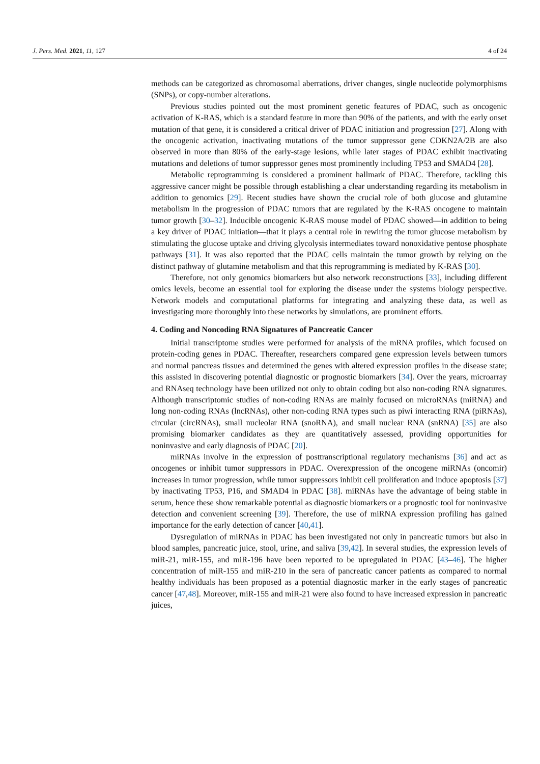J. Pers. Med. 2021, 11, 127 4 of 24
methods can be categorized as chromosomal aberrations, driver changes, single nucleotide polymorphisms (SNPs), or copy-number alterations.
Previous studies pointed out the most prominent genetic features of PDAC, such as oncogenic activation of K-RAS, which is a standard feature in more than 90% of the patients, and with the early onset mutation of that gene, it is considered a critical driver of PDAC initiation and progression [27]. Along with the oncogenic activation, inactivating mutations of the tumor suppressor gene CDKN2A/2B are also observed in more than 80% of the early-stage lesions, while later stages of PDAC exhibit inactivating mutations and deletions of tumor suppressor genes most prominently including TP53 and SMAD4 [28].
Metabolic reprogramming is considered a prominent hallmark of PDAC. Therefore, tackling this aggressive cancer might be possible through establishing a clear understanding regarding its metabolism in addition to genomics [29]. Recent studies have shown the crucial role of both glucose and glutamine metabolism in the progression of PDAC tumors that are regulated by the K-RAS oncogene to maintain tumor growth [30–32]. Inducible oncogenic K-RAS mouse model of PDAC showed—in addition to being a key driver of PDAC initiation—that it plays a central role in rewiring the tumor glucose metabolism by stimulating the glucose uptake and driving glycolysis intermediates toward nonoxidative pentose phosphate pathways [31]. It was also reported that the PDAC cells maintain the tumor growth by relying on the distinct pathway of glutamine metabolism and that this reprogramming is mediated by K-RAS [30].
Therefore, not only genomics biomarkers but also network reconstructions [33], including different omics levels, become an essential tool for exploring the disease under the systems biology perspective. Network models and computational platforms for integrating and analyzing these data, as well as investigating more thoroughly into these networks by simulations, are prominent efforts.
4. Coding and Noncoding RNA Signatures of Pancreatic Cancer
Initial transcriptome studies were performed for analysis of the mRNA profiles, which focused on protein-coding genes in PDAC. Thereafter, researchers compared gene expression levels between tumors and normal pancreas tissues and determined the genes with altered expression profiles in the disease state; this assisted in discovering potential diagnostic or prognostic biomarkers [34]. Over the years, microarray and RNAseq technology have been utilized not only to obtain coding but also non-coding RNA signatures. Although transcriptomic studies of non-coding RNAs are mainly focused on microRNAs (miRNA) and long non-coding RNAs (lncRNAs), other non-coding RNA types such as piwi interacting RNA (piRNAs), circular (circRNAs), small nucleolar RNA (snoRNA), and small nuclear RNA (snRNA) [35] are also promising biomarker candidates as they are quantitatively assessed, providing opportunities for noninvasive and early diagnosis of PDAC [20].
miRNAs involve in the expression of posttranscriptional regulatory mechanisms [36] and act as oncogenes or inhibit tumor suppressors in PDAC. Overexpression of the oncogene miRNAs (oncomir) increases in tumor progression, while tumor suppressors inhibit cell proliferation and induce apoptosis [37] by inactivating TP53, P16, and SMAD4 in PDAC [38]. miRNAs have the advantage of being stable in serum, hence these show remarkable potential as diagnostic biomarkers or a prognostic tool for noninvasive detection and convenient screening [39]. Therefore, the use of miRNA expression profiling has gained importance for the early detection of cancer [40,41].
Dysregulation of miRNAs in PDAC has been investigated not only in pancreatic tumors but also in blood samples, pancreatic juice, stool, urine, and saliva [39,42]. In several studies, the expression levels of miR-21, miR-155, and miR-196 have been reported to be upregulated in PDAC [43–46]. The higher concentration of miR-155 and miR-210 in the sera of pancreatic cancer patients as compared to normal healthy individuals has been proposed as a potential diagnostic marker in the early stages of pancreatic cancer [47,48]. Moreover, miR-155 and miR-21 were also found to have increased expression in pancreatic juices,